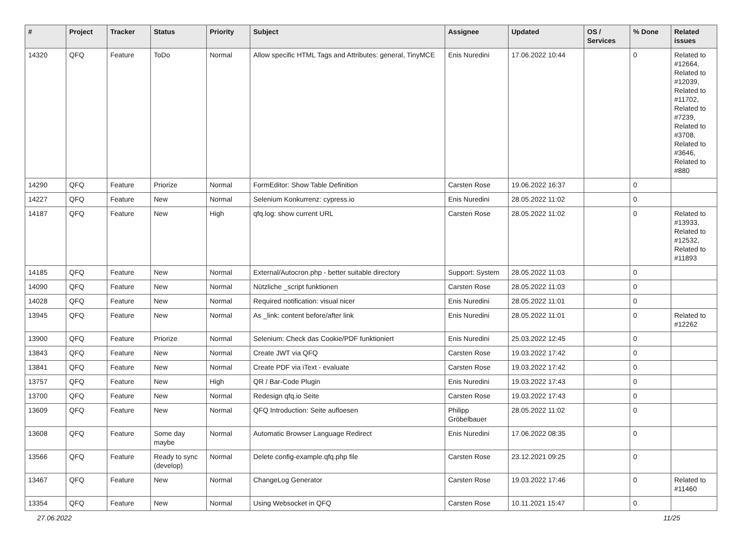| # | Project | Tracker | Status | Priority | Subject | Assignee | Updated | OS / Services | % Done | Related issues |
| --- | --- | --- | --- | --- | --- | --- | --- | --- | --- | --- |
| 14320 | QFQ | Feature | ToDo | Normal | Allow specific HTML Tags and Attributes: general, TinyMCE | Enis Nuredini | 17.06.2022 10:44 | | 0 | Related to #12664, Related to #12039, Related to #11702, Related to #7239, Related to #3708, Related to #3646, Related to #880 |
| 14290 | QFQ | Feature | Priorize | Normal | FormEditor: Show Table Definition | Carsten Rose | 19.06.2022 16:37 | | 0 | |
| 14227 | QFQ | Feature | New | Normal | Selenium Konkurrenz: cypress.io | Enis Nuredini | 28.05.2022 11:02 | | 0 | |
| 14187 | QFQ | Feature | New | High | qfq.log: show current URL | Carsten Rose | 28.05.2022 11:02 | | 0 | Related to #13933, Related to #12532, Related to #11893 |
| 14185 | QFQ | Feature | New | Normal | External/Autocron.php - better suitable directory | Support: System | 28.05.2022 11:03 | | 0 | |
| 14090 | QFQ | Feature | New | Normal | Nützliche _script funktionen | Carsten Rose | 28.05.2022 11:03 | | 0 | |
| 14028 | QFQ | Feature | New | Normal | Required notification: visual nicer | Enis Nuredini | 28.05.2022 11:01 | | 0 | |
| 13945 | QFQ | Feature | New | Normal | As _link: content before/after link | Enis Nuredini | 28.05.2022 11:01 | | 0 | Related to #12262 |
| 13900 | QFQ | Feature | Priorize | Normal | Selenium: Check das Cookie/PDF funktioniert | Enis Nuredini | 25.03.2022 12:45 | | 0 | |
| 13843 | QFQ | Feature | New | Normal | Create JWT via QFQ | Carsten Rose | 19.03.2022 17:42 | | 0 | |
| 13841 | QFQ | Feature | New | Normal | Create PDF via iText - evaluate | Carsten Rose | 19.03.2022 17:42 | | 0 | |
| 13757 | QFQ | Feature | New | High | QR / Bar-Code Plugin | Enis Nuredini | 19.03.2022 17:43 | | 0 | |
| 13700 | QFQ | Feature | New | Normal | Redesign qfq.io Seite | Carsten Rose | 19.03.2022 17:43 | | 0 | |
| 13609 | QFQ | Feature | New | Normal | QFQ Introduction: Seite aufloesen | Philipp Gröbelbauer | 28.05.2022 11:02 | | 0 | |
| 13608 | QFQ | Feature | Some day maybe | Normal | Automatic Browser Language Redirect | Enis Nuredini | 17.06.2022 08:35 | | 0 | |
| 13566 | QFQ | Feature | Ready to sync (develop) | Normal | Delete config-example.qfq.php file | Carsten Rose | 23.12.2021 09:25 | | 0 | |
| 13467 | QFQ | Feature | New | Normal | ChangeLog Generator | Carsten Rose | 19.03.2022 17:46 | | 0 | Related to #11460 |
| 13354 | QFQ | Feature | New | Normal | Using Websocket in QFQ | Carsten Rose | 10.11.2021 15:47 | | 0 | |
27.06.2022 11/25